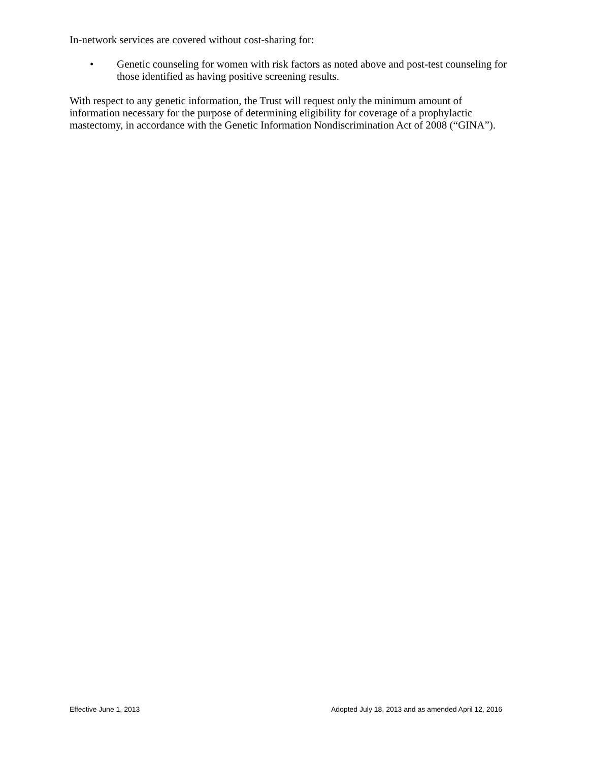In-network services are covered without cost-sharing for:
• Genetic counseling for women with risk factors as noted above and post-test counseling for those identified as having positive screening results.
With respect to any genetic information, the Trust will request only the minimum amount of information necessary for the purpose of determining eligibility for coverage of a prophylactic mastectomy, in accordance with the Genetic Information Nondiscrimination Act of 2008 (“GINA”).
Effective June 1, 2013 Adopted July 18, 2013 and as amended April 12, 2016